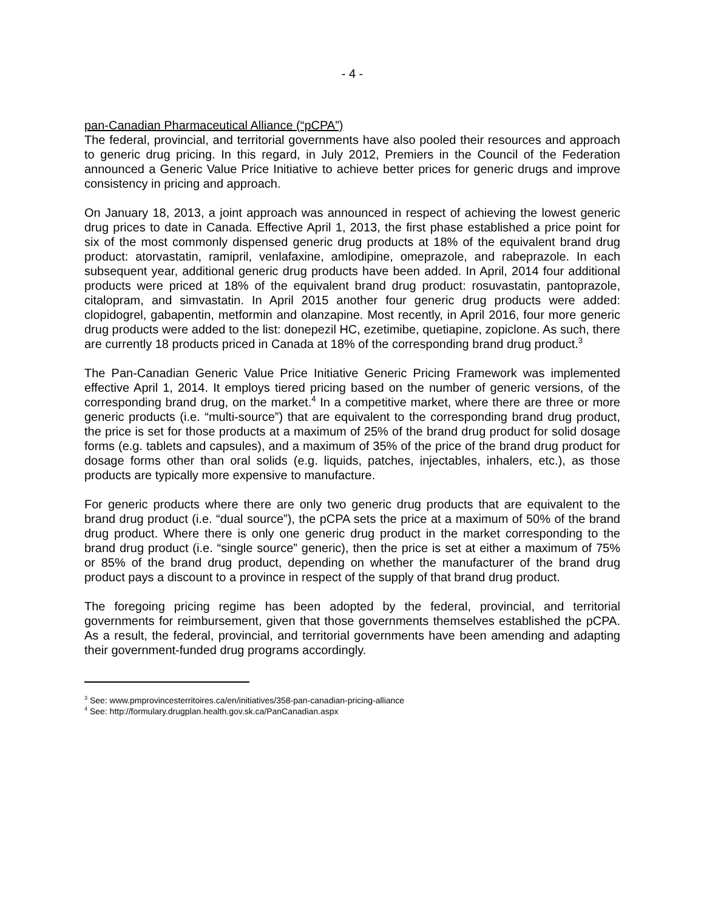- 4 -
pan-Canadian Pharmaceutical Alliance (“pCPA”)
The federal, provincial, and territorial governments have also pooled their resources and approach to generic drug pricing. In this regard, in July 2012, Premiers in the Council of the Federation announced a Generic Value Price Initiative to achieve better prices for generic drugs and improve consistency in pricing and approach.
On January 18, 2013, a joint approach was announced in respect of achieving the lowest generic drug prices to date in Canada. Effective April 1, 2013, the first phase established a price point for six of the most commonly dispensed generic drug products at 18% of the equivalent brand drug product: atorvastatin, ramipril, venlafaxine, amlodipine, omeprazole, and rabeprazole. In each subsequent year, additional generic drug products have been added. In April, 2014 four additional products were priced at 18% of the equivalent brand drug product: rosuvastatin, pantoprazole, citalopram, and simvastatin. In April 2015 another four generic drug products were added: clopidogrel, gabapentin, metformin and olanzapine. Most recently, in April 2016, four more generic drug products were added to the list: donepezil HC, ezetimibe, quetiapine, zopiclone. As such, there are currently 18 products priced in Canada at 18% of the corresponding brand drug product.<sup>3</sup>
The Pan-Canadian Generic Value Price Initiative Generic Pricing Framework was implemented effective April 1, 2014. It employs tiered pricing based on the number of generic versions, of the corresponding brand drug, on the market.<sup>4</sup> In a competitive market, where there are three or more generic products (i.e. “multi-source”) that are equivalent to the corresponding brand drug product, the price is set for those products at a maximum of 25% of the brand drug product for solid dosage forms (e.g. tablets and capsules), and a maximum of 35% of the price of the brand drug product for dosage forms other than oral solids (e.g. liquids, patches, injectables, inhalers, etc.), as those products are typically more expensive to manufacture.
For generic products where there are only two generic drug products that are equivalent to the brand drug product (i.e. “dual source”), the pCPA sets the price at a maximum of 50% of the brand drug product. Where there is only one generic drug product in the market corresponding to the brand drug product (i.e. “single source” generic), then the price is set at either a maximum of 75% or 85% of the brand drug product, depending on whether the manufacturer of the brand drug product pays a discount to a province in respect of the supply of that brand drug product.
The foregoing pricing regime has been adopted by the federal, provincial, and territorial governments for reimbursement, given that those governments themselves established the pCPA. As a result, the federal, provincial, and territorial governments have been amending and adapting their government-funded drug programs accordingly.
<sup>3</sup> See: www.pmprovincesterritoires.ca/en/initiatives/358-pan-canadian-pricing-alliance
<sup>4</sup> See: http://formulary.drugplan.health.gov.sk.ca/PanCanadian.aspx